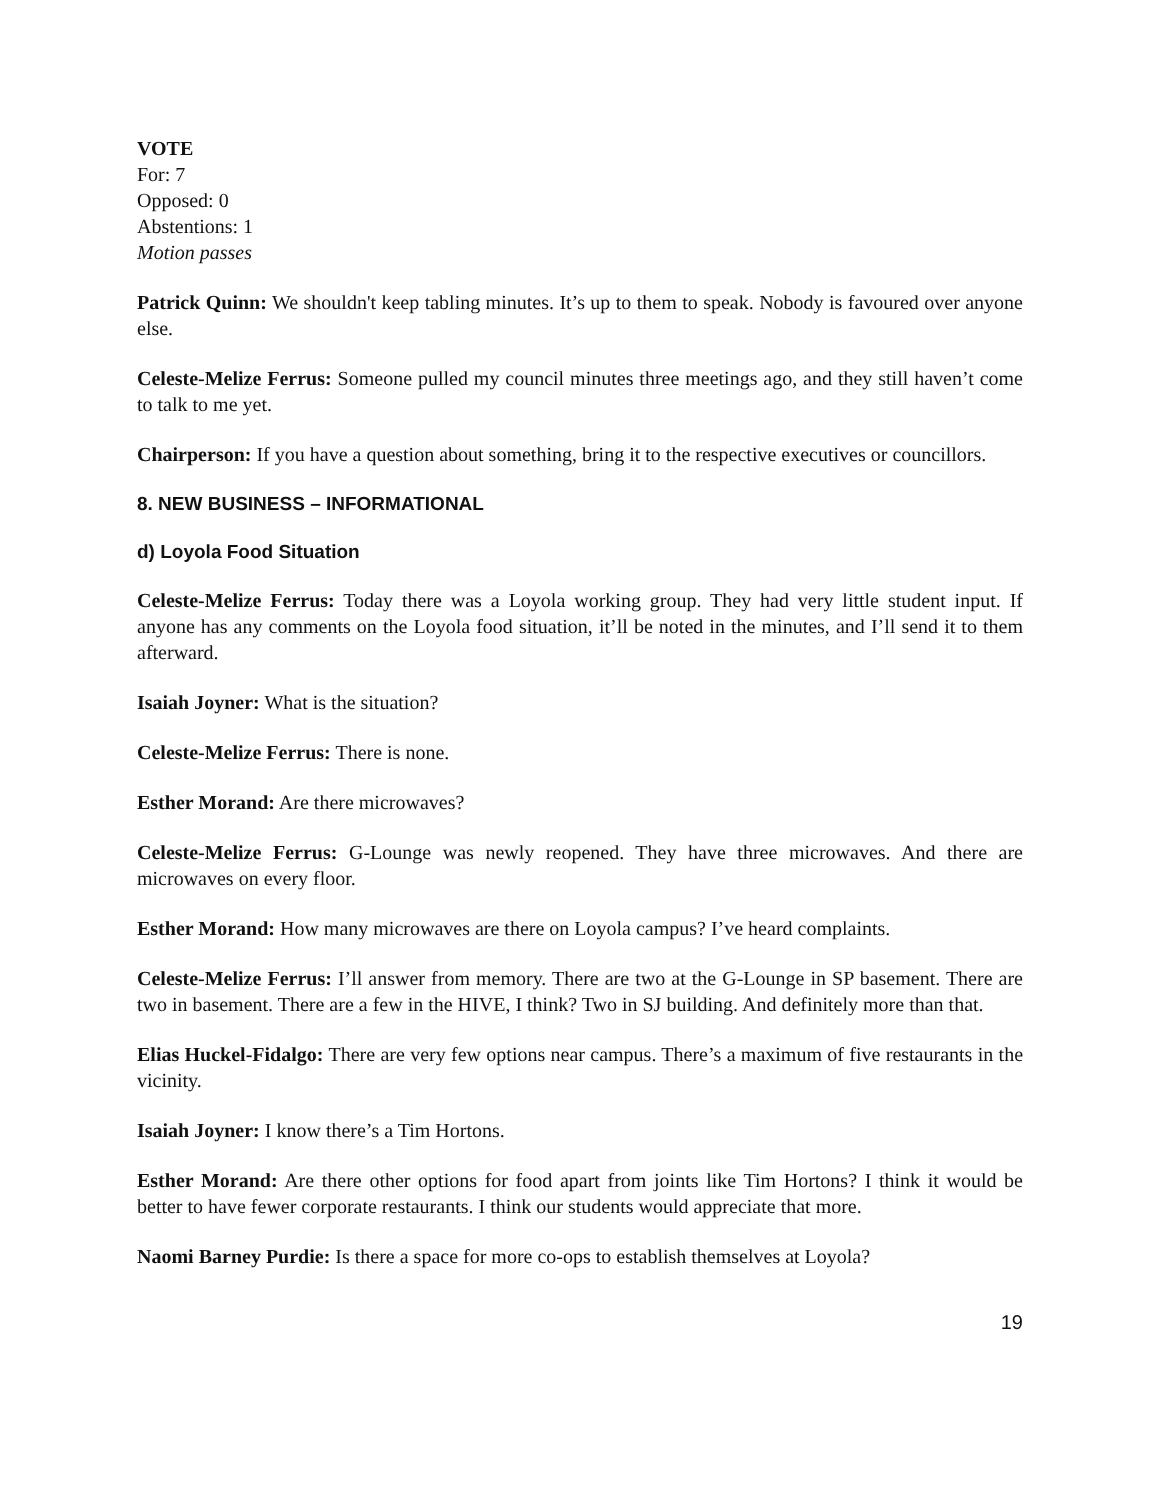VOTE
For: 7
Opposed: 0
Abstentions: 1
Motion passes
Patrick Quinn: We shouldn't keep tabling minutes. It’s up to them to speak. Nobody is favoured over anyone else.
Celeste-Melize Ferrus: Someone pulled my council minutes three meetings ago, and they still haven’t come to talk to me yet.
Chairperson: If you have a question about something, bring it to the respective executives or councillors.
8. NEW BUSINESS – INFORMATIONAL
d) Loyola Food Situation
Celeste-Melize Ferrus: Today there was a Loyola working group. They had very little student input. If anyone has any comments on the Loyola food situation, it’ll be noted in the minutes, and I’ll send it to them afterward.
Isaiah Joyner: What is the situation?
Celeste-Melize Ferrus: There is none.
Esther Morand: Are there microwaves?
Celeste-Melize Ferrus: G-Lounge was newly reopened. They have three microwaves. And there are microwaves on every floor.
Esther Morand: How many microwaves are there on Loyola campus? I’ve heard complaints.
Celeste-Melize Ferrus: I’ll answer from memory. There are two at the G-Lounge in SP basement. There are two in basement. There are a few in the HIVE, I think? Two in SJ building. And definitely more than that.
Elias Huckel-Fidalgo: There are very few options near campus. There’s a maximum of five restaurants in the vicinity.
Isaiah Joyner: I know there’s a Tim Hortons.
Esther Morand: Are there other options for food apart from joints like Tim Hortons? I think it would be better to have fewer corporate restaurants. I think our students would appreciate that more.
Naomi Barney Purdie: Is there a space for more co-ops to establish themselves at Loyola?
19